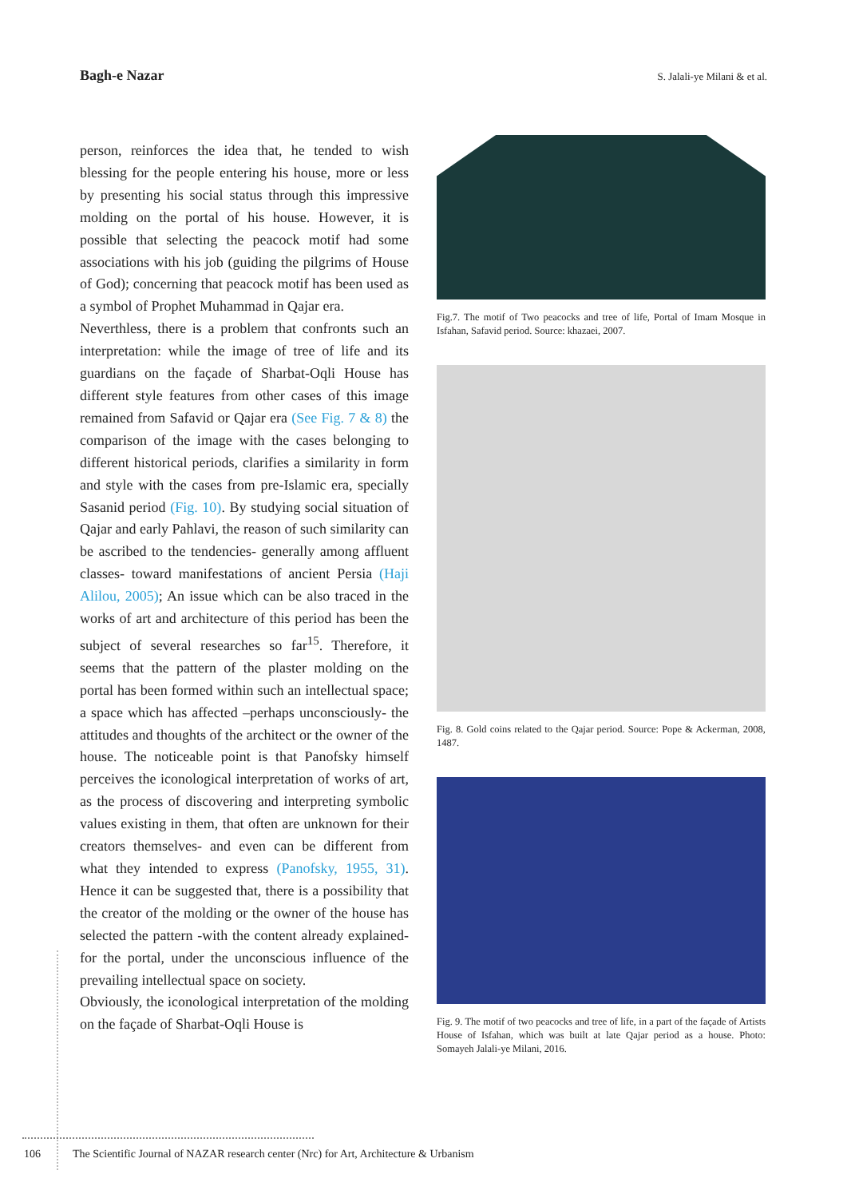Bagh-e Nazar S. Jalali-ye Milani & et al.
person, reinforces the idea that, he tended to wish blessing for the people entering his house, more or less by presenting his social status through this impressive molding on the portal of his house. However, it is possible that selecting the peacock motif had some associations with his job (guiding the pilgrims of House of God); concerning that peacock motif has been used as a symbol of Prophet Muhammad in Qajar era.
Neverthless, there is a problem that confronts such an interpretation: while the image of tree of life and its guardians on the façade of Sharbat-Oqli House has different style features from other cases of this image remained from Safavid or Qajar era (See Fig. 7 & 8) the comparison of the image with the cases belonging to different historical periods, clarifies a similarity in form and style with the cases from pre-Islamic era, specially Sasanid period (Fig. 10). By studying social situation of Qajar and early Pahlavi, the reason of such similarity can be ascribed to the tendencies- generally among affluent classes- toward manifestations of ancient Persia (Haji Alilou, 2005); An issue which can be also traced in the works of art and architecture of this period has been the subject of several researches so far<sup>15</sup>. Therefore, it seems that the pattern of the plaster molding on the portal has been formed within such an intellectual space; a space which has affected –perhaps unconsciously- the attitudes and thoughts of the architect or the owner of the house. The noticeable point is that Panofsky himself perceives the iconological interpretation of works of art, as the process of discovering and interpreting symbolic values existing in them, that often are unknown for their creators themselves- and even can be different from what they intended to express (Panofsky, 1955, 31). Hence it can be suggested that, there is a possibility that the creator of the molding or the owner of the house has selected the pattern -with the content already explained- for the portal, under the unconscious influence of the prevailing intellectual space on society.
Obviously, the iconological interpretation of the molding on the façade of Sharbat-Oqli House is
Fig.7. The motif of Two peacocks and tree of life, Portal of Imam Mosque in Isfahan, Safavid period. Source: khazaei, 2007.
Fig. 8. Gold coins related to the Qajar period. Source: Pope & Ackerman, 2008, 1487.
Fig. 9. The motif of two peacocks and tree of life, in a part of the façade of Artists House of Isfahan, which was built at late Qajar period as a house. Photo: Somayeh Jalali-ye Milani, 2016.
106 The Scientific Journal of NAZAR research center (Nrc) for Art, Architecture & Urbanism